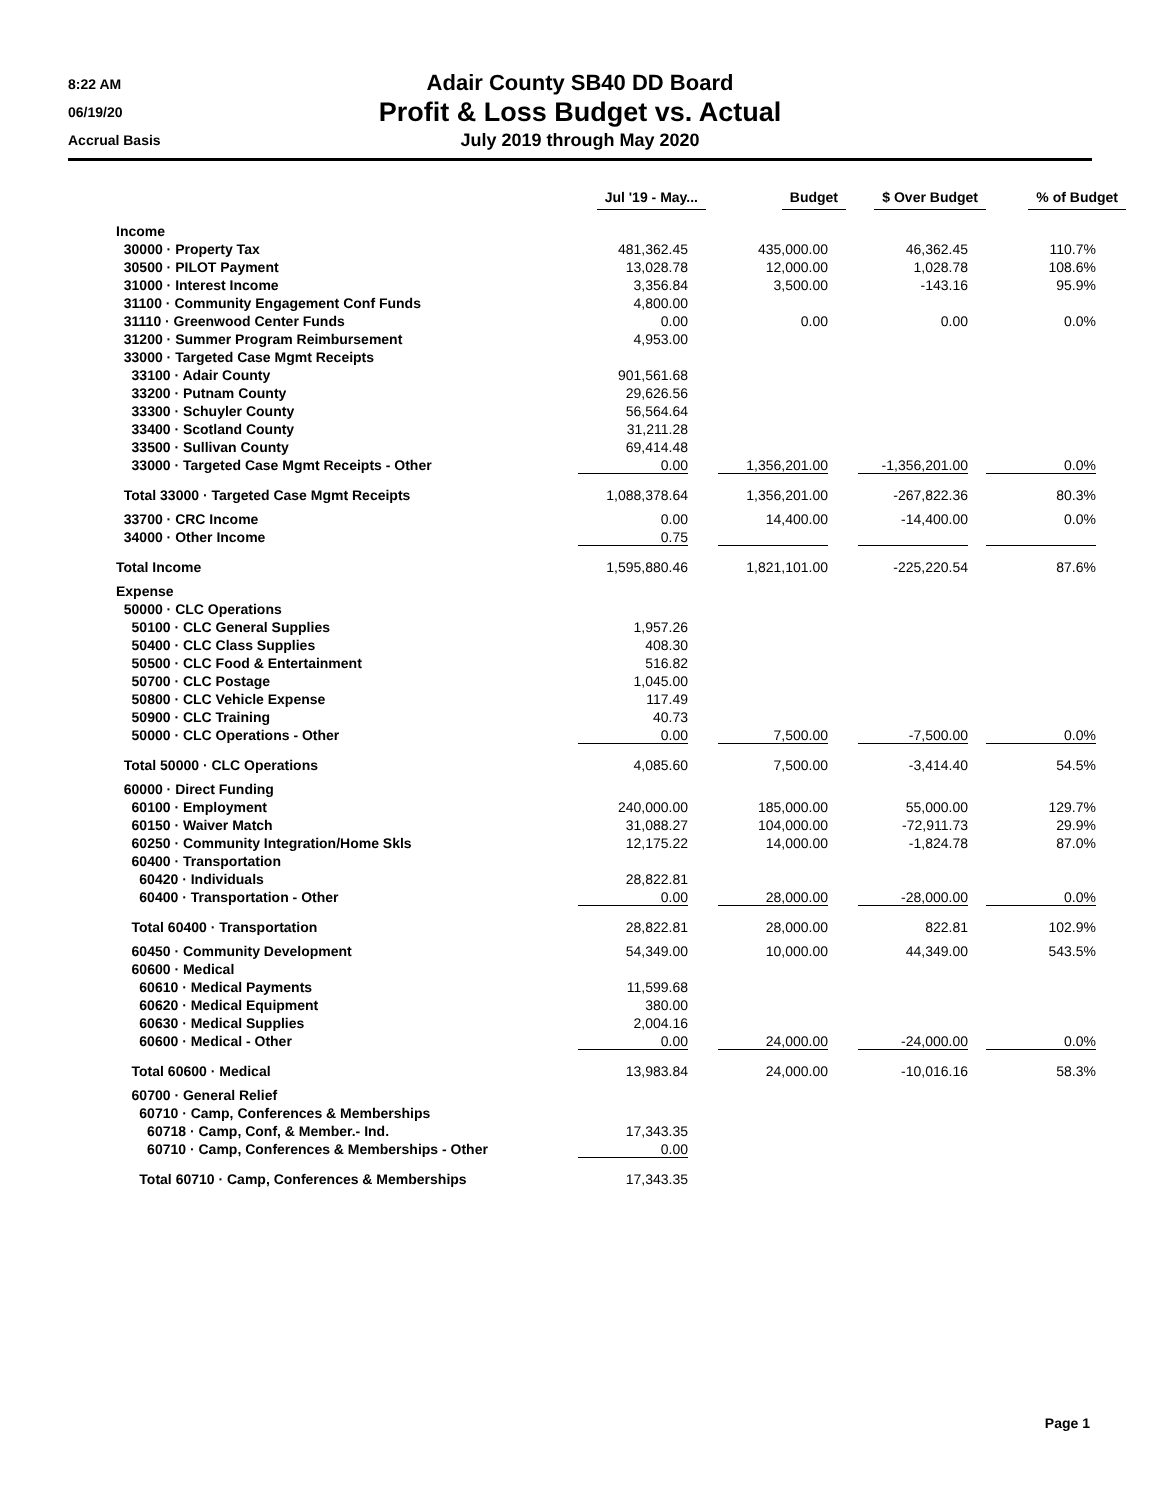8:22 AM
06/19/20
Accrual Basis
Adair County SB40 DD Board
Profit & Loss Budget vs. Actual
July 2019 through May 2020
| | Jul '19 - May... | Budget | $ Over Budget | % of Budget |
| --- | --- | --- | --- | --- |
| Income | | | | |
| 30000 · Property Tax | 481,362.45 | 435,000.00 | 46,362.45 | 110.7% |
| 30500 · PILOT Payment | 13,028.78 | 12,000.00 | 1,028.78 | 108.6% |
| 31000 · Interest Income | 3,356.84 | 3,500.00 | -143.16 | 95.9% |
| 31100 · Community Engagement Conf Funds | 4,800.00 | | | |
| 31110 · Greenwood Center Funds | 0.00 | 0.00 | 0.00 | 0.0% |
| 31200 · Summer Program Reimbursement | 4,953.00 | | | |
| 33000 · Targeted Case Mgmt Receipts | | | | |
| 33100 · Adair County | 901,561.68 | | | |
| 33200 · Putnam County | 29,626.56 | | | |
| 33300 · Schuyler County | 56,564.64 | | | |
| 33400 · Scotland County | 31,211.28 | | | |
| 33500 · Sullivan County | 69,414.48 | | | |
| 33000 · Targeted Case Mgmt Receipts - Other | 0.00 | 1,356,201.00 | -1,356,201.00 | 0.0% |
| Total 33000 · Targeted Case Mgmt Receipts | 1,088,378.64 | 1,356,201.00 | -267,822.36 | 80.3% |
| 33700 · CRC Income | 0.00 | 14,400.00 | -14,400.00 | 0.0% |
| 34000 · Other Income | 0.75 | | | |
| Total Income | 1,595,880.46 | 1,821,101.00 | -225,220.54 | 87.6% |
| Expense | | | | |
| 50000 · CLC Operations | | | | |
| 50100 · CLC General Supplies | 1,957.26 | | | |
| 50400 · CLC Class Supplies | 408.30 | | | |
| 50500 · CLC Food & Entertainment | 516.82 | | | |
| 50700 · CLC Postage | 1,045.00 | | | |
| 50800 · CLC Vehicle Expense | 117.49 | | | |
| 50900 · CLC Training | 40.73 | | | |
| 50000 · CLC Operations - Other | 0.00 | 7,500.00 | -7,500.00 | 0.0% |
| Total 50000 · CLC Operations | 4,085.60 | 7,500.00 | -3,414.40 | 54.5% |
| 60000 · Direct Funding | | | | |
| 60100 · Employment | 240,000.00 | 185,000.00 | 55,000.00 | 129.7% |
| 60150 · Waiver Match | 31,088.27 | 104,000.00 | -72,911.73 | 29.9% |
| 60250 · Community Integration/Home Skls | 12,175.22 | 14,000.00 | -1,824.78 | 87.0% |
| 60400 · Transportation | | | | |
| 60420 · Individuals | 28,822.81 | | | |
| 60400 · Transportation - Other | 0.00 | 28,000.00 | -28,000.00 | 0.0% |
| Total 60400 · Transportation | 28,822.81 | 28,000.00 | 822.81 | 102.9% |
| 60450 · Community Development | 54,349.00 | 10,000.00 | 44,349.00 | 543.5% |
| 60600 · Medical | | | | |
| 60610 · Medical Payments | 11,599.68 | | | |
| 60620 · Medical Equipment | 380.00 | | | |
| 60630 · Medical Supplies | 2,004.16 | | | |
| 60600 · Medical - Other | 0.00 | 24,000.00 | -24,000.00 | 0.0% |
| Total 60600 · Medical | 13,983.84 | 24,000.00 | -10,016.16 | 58.3% |
| 60700 · General Relief | | | | |
| 60710 · Camp, Conferences & Memberships | | | | |
| 60718 · Camp, Conf, & Member.- Ind. | 17,343.35 | | | |
| 60710 · Camp, Conferences & Memberships - Other | 0.00 | | | |
| Total 60710 · Camp, Conferences & Memberships | 17,343.35 | | | |
Page 1